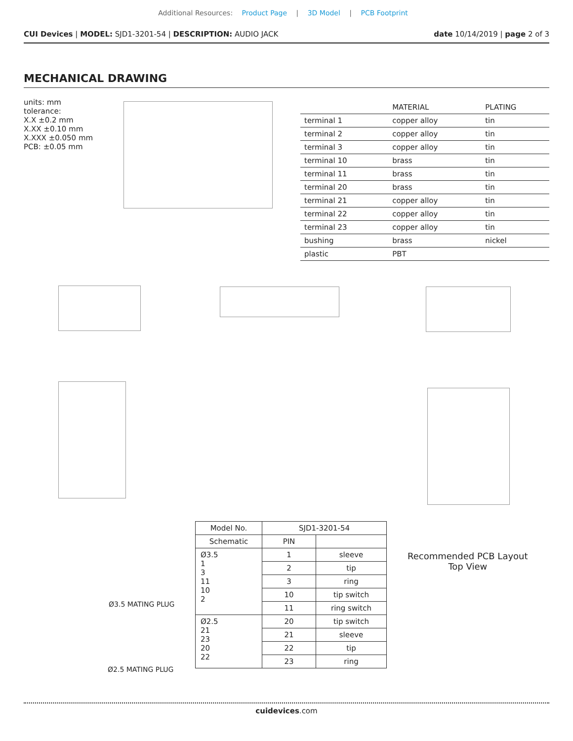Additional Resources: Product Page | 3D Model | PCB Footprint
CUI Devices | MODEL: SJD1-3201-54 | DESCRIPTION: AUDIO JACK
date 10/14/2019 | page 2 of 3
MECHANICAL DRAWING
units: mm
tolerance:
X.X ±0.2 mm
X.XX ±0.10 mm
X.XXX ±0.050 mm
PCB: ±0.05 mm
| | MATERIAL | PLATING |
| --- | --- | --- |
| terminal 1 | copper alloy | tin |
| terminal 2 | copper alloy | tin |
| terminal 3 | copper alloy | tin |
| terminal 10 | brass | tin |
| terminal 11 | brass | tin |
| terminal 20 | brass | tin |
| terminal 21 | copper alloy | tin |
| terminal 22 | copper alloy | tin |
| terminal 23 | copper alloy | tin |
| bushing | brass | nickel |
| plastic | PBT | |
| Model No. | SJD1-3201-54 | |
| Schematic | PIN | |
| Ø3.5 1 3 11 10 2 | 1 | sleeve |
| | 2 | tip |
| | 3 | ring |
| | 10 | tip switch |
| | 11 | ring switch |
| Ø2.5 21 23 20 22 | 20 | tip switch |
| | 21 | sleeve |
| | 22 | tip |
| | 23 | ring |
Ø3.5 MATING PLUG
Ø2.5 MATING PLUG
Recommended PCB Layout
Top View
cuidevices.com